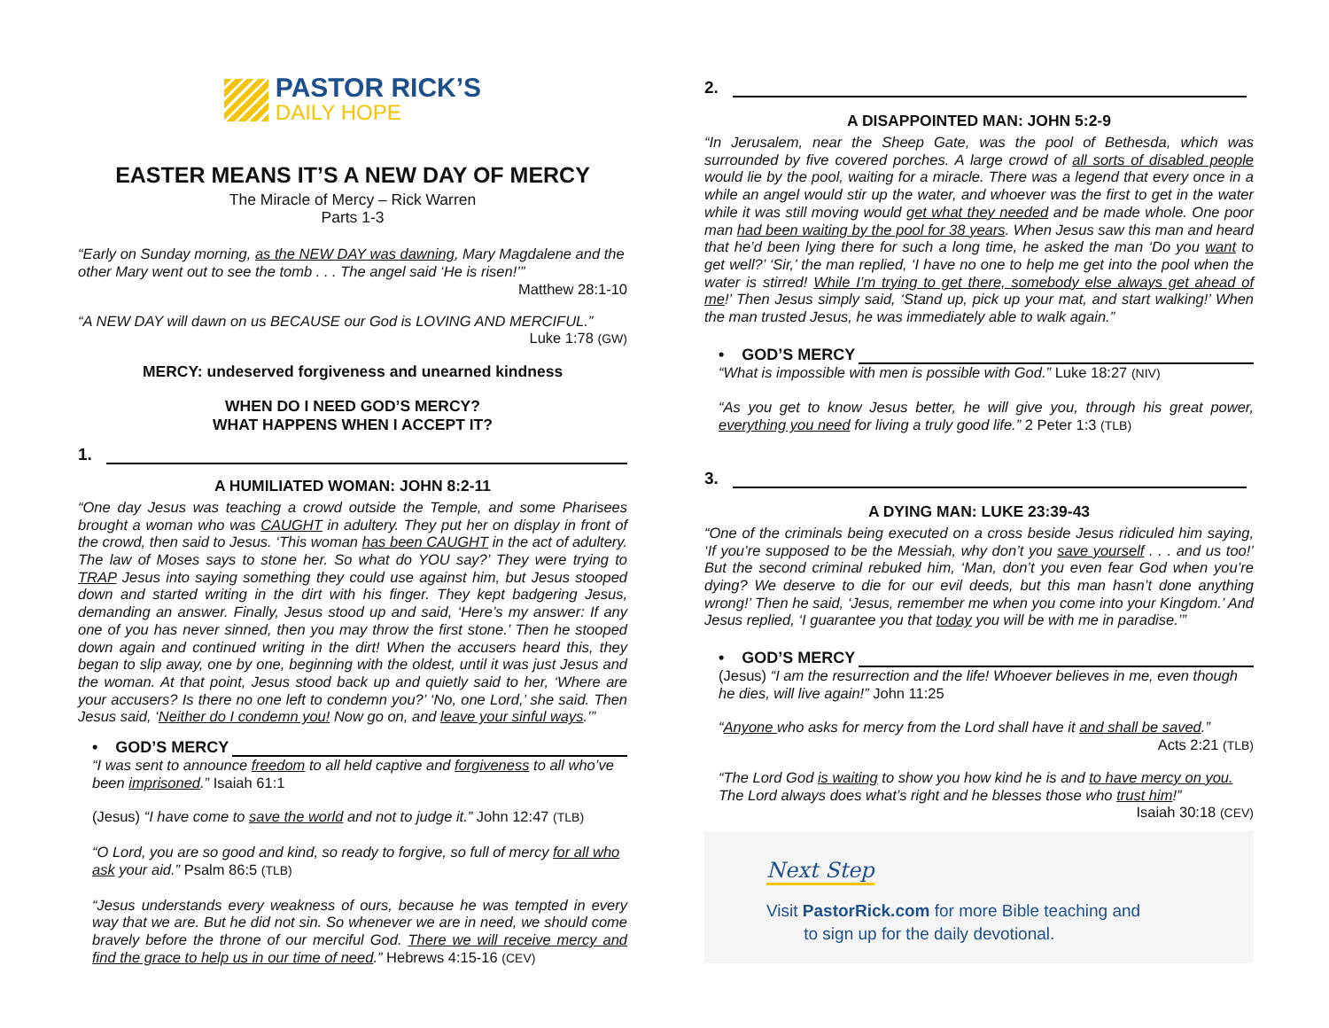PASTOR RICK’S
DAILY HOPE
EASTER MEANS IT’S A NEW DAY OF MERCY
The Miracle of Mercy – Rick Warren
Parts 1-3
“Early on Sunday morning, as the NEW DAY was dawning, Mary Magdalene and the other Mary went out to see the tomb . . . The angel said ‘He is risen!’”
Matthew 28:1-10
“A NEW DAY will dawn on us BECAUSE our God is LOVING AND MERCIFUL.”
Luke 1:78 (GW)
MERCY: undeserved forgiveness and unearned kindness
WHEN DO I NEED GOD’S MERCY?
WHAT HAPPENS WHEN I ACCEPT IT?
1.
A HUMILIATED WOMAN: JOHN 8:2-11
“One day Jesus was teaching a crowd outside the Temple, and some Pharisees brought a woman who was CAUGHT in adultery. They put her on display in front of the crowd, then said to Jesus. ‘This woman has been CAUGHT in the act of adultery. The law of Moses says to stone her. So what do YOU say?’ They were trying to TRAP Jesus into saying something they could use against him, but Jesus stooped down and started writing in the dirt with his finger. They kept badgering Jesus, demanding an answer. Finally, Jesus stood up and said, ‘Here’s my answer: If any one of you has never sinned, then you may throw the first stone.’ Then he stooped down again and continued writing in the dirt! When the accusers heard this, they began to slip away, one by one, beginning with the oldest, until it was just Jesus and the woman. At that point, Jesus stood back up and quietly said to her, ‘Where are your accusers? Is there no one left to condemn you?’ ‘No, one Lord,’ she said. Then Jesus said, ‘Neither do I condemn you! Now go on, and leave your sinful ways.’”
• GOD’S MERCY
“I was sent to announce freedom to all held captive and forgiveness to all who’ve been imprisoned.” Isaiah 61:1
(Jesus) “I have come to save the world and not to judge it.” John 12:47 (TLB)
“O Lord, you are so good and kind, so ready to forgive, so full of mercy for all who ask your aid.” Psalm 86:5 (TLB)
“Jesus understands every weakness of ours, because he was tempted in every way that we are. But he did not sin. So whenever we are in need, we should come bravely before the throne of our merciful God. There we will receive mercy and find the grace to help us in our time of need.” Hebrews 4:15-16 (CEV)
2.
A DISAPPOINTED MAN: JOHN 5:2-9
“In Jerusalem, near the Sheep Gate, was the pool of Bethesda, which was surrounded by five covered porches. A large crowd of all sorts of disabled people would lie by the pool, waiting for a miracle. There was a legend that every once in a while an angel would stir up the water, and whoever was the first to get in the water while it was still moving would get what they needed and be made whole. One poor man had been waiting by the pool for 38 years. When Jesus saw this man and heard that he’d been lying there for such a long time, he asked the man ‘Do you want to get well?’ ‘Sir,’ the man replied, ‘I have no one to help me get into the pool when the water is stirred! While I’m trying to get there, somebody else always get ahead of me!’ Then Jesus simply said, ‘Stand up, pick up your mat, and start walking!’ When the man trusted Jesus, he was immediately able to walk again.”
• GOD’S MERCY
“What is impossible with men is possible with God.” Luke 18:27 (NIV)
“As you get to know Jesus better, he will give you, through his great power, everything you need for living a truly good life.” 2 Peter 1:3 (TLB)
3.
A DYING MAN: LUKE 23:39-43
“One of the criminals being executed on a cross beside Jesus ridiculed him saying, ‘If you’re supposed to be the Messiah, why don’t you save yourself . . . and us too!’ But the second criminal rebuked him, ‘Man, don’t you even fear God when you’re dying? We deserve to die for our evil deeds, but this man hasn’t done anything wrong!’ Then he said, ‘Jesus, remember me when you come into your Kingdom.’ And Jesus replied, ‘I guarantee you that today you will be with me in paradise.’”
• GOD’S MERCY
(Jesus) “I am the resurrection and the life! Whoever believes in me, even though he dies, will live again!” John 11:25
“Anyone who asks for mercy from the Lord shall have it and shall be saved.”
Acts 2:21 (TLB)
“The Lord God is waiting to show you how kind he is and to have mercy on you. The Lord always does what’s right and he blesses those who trust him!”
Isaiah 30:18 (CEV)
Next Step
Visit PastorRick.com for more Bible teaching and
to sign up for the daily devotional.